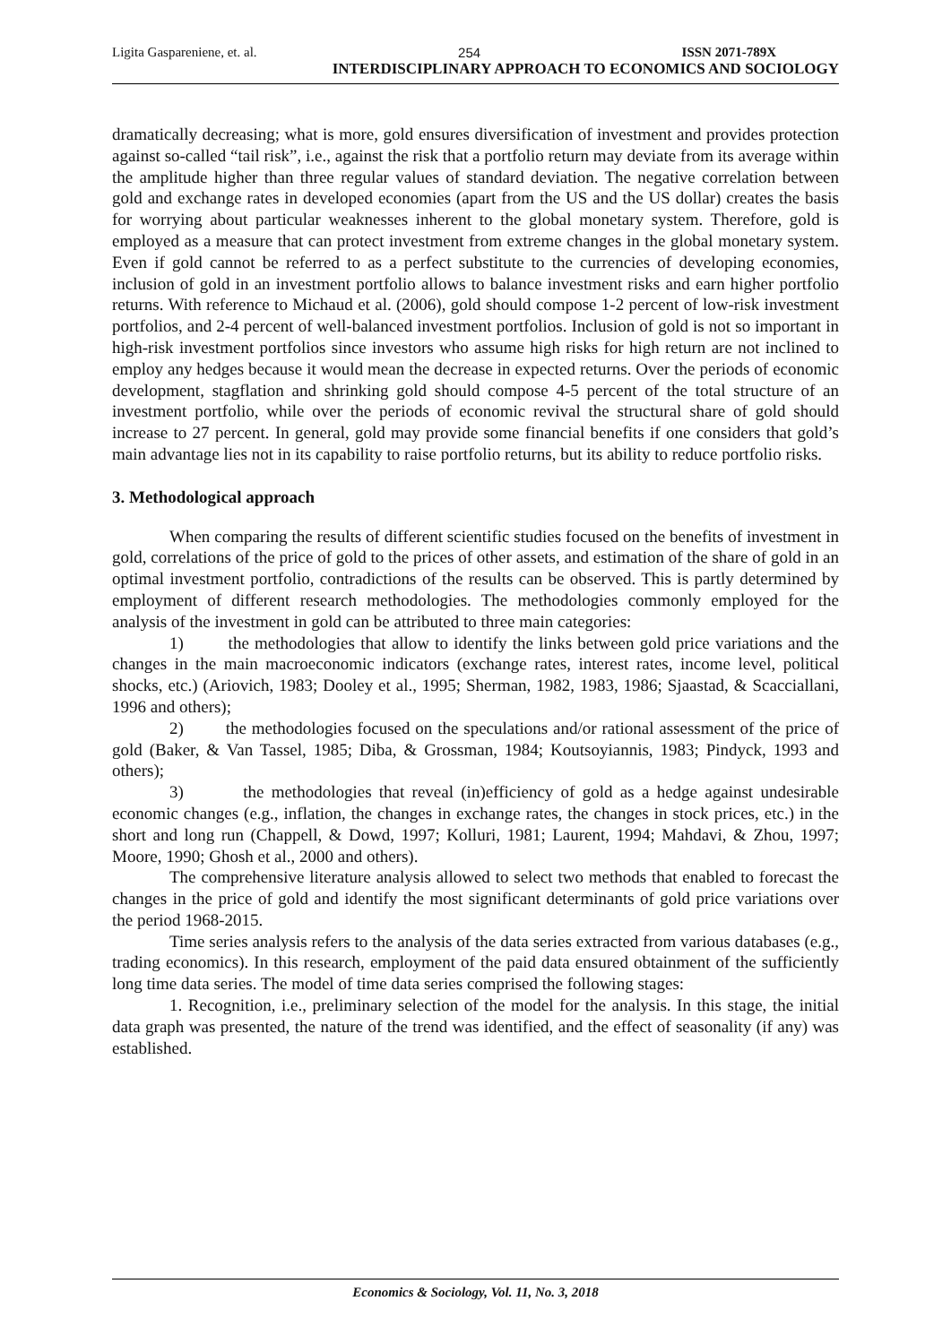Ligita Gaspareniene, et. al. 254 ISSN 2071-789X
INTERDISCIPLINARY APPROACH TO ECONOMICS AND SOCIOLOGY
dramatically decreasing; what is more, gold ensures diversification of investment and provides protection against so-called “tail risk”, i.e., against the risk that a portfolio return may deviate from its average within the amplitude higher than three regular values of standard deviation. The negative correlation between gold and exchange rates in developed economies (apart from the US and the US dollar) creates the basis for worrying about particular weaknesses inherent to the global monetary system. Therefore, gold is employed as a measure that can protect investment from extreme changes in the global monetary system. Even if gold cannot be referred to as a perfect substitute to the currencies of developing economies, inclusion of gold in an investment portfolio allows to balance investment risks and earn higher portfolio returns. With reference to Michaud et al. (2006), gold should compose 1-2 percent of low-risk investment portfolios, and 2-4 percent of well-balanced investment portfolios. Inclusion of gold is not so important in high-risk investment portfolios since investors who assume high risks for high return are not inclined to employ any hedges because it would mean the decrease in expected returns. Over the periods of economic development, stagflation and shrinking gold should compose 4-5 percent of the total structure of an investment portfolio, while over the periods of economic revival the structural share of gold should increase to 27 percent. In general, gold may provide some financial benefits if one considers that gold’s main advantage lies not in its capability to raise portfolio returns, but its ability to reduce portfolio risks.
3. Methodological approach
When comparing the results of different scientific studies focused on the benefits of investment in gold, correlations of the price of gold to the prices of other assets, and estimation of the share of gold in an optimal investment portfolio, contradictions of the results can be observed. This is partly determined by employment of different research methodologies. The methodologies commonly employed for the analysis of the investment in gold can be attributed to three main categories:
1) the methodologies that allow to identify the links between gold price variations and the changes in the main macroeconomic indicators (exchange rates, interest rates, income level, political shocks, etc.) (Ariovich, 1983; Dooley et al., 1995; Sherman, 1982, 1983, 1986; Sjaastad, & Scacciallani, 1996 and others);
2) the methodologies focused on the speculations and/or rational assessment of the price of gold (Baker, & Van Tassel, 1985; Diba, & Grossman, 1984; Koutsoyiannis, 1983; Pindyck, 1993 and others);
3) the methodologies that reveal (in)efficiency of gold as a hedge against undesirable economic changes (e.g., inflation, the changes in exchange rates, the changes in stock prices, etc.) in the short and long run (Chappell, & Dowd, 1997; Kolluri, 1981; Laurent, 1994; Mahdavi, & Zhou, 1997; Moore, 1990; Ghosh et al., 2000 and others).
The comprehensive literature analysis allowed to select two methods that enabled to forecast the changes in the price of gold and identify the most significant determinants of gold price variations over the period 1968-2015.
Time series analysis refers to the analysis of the data series extracted from various databases (e.g., trading economics). In this research, employment of the paid data ensured obtainment of the sufficiently long time data series. The model of time data series comprised the following stages:
1. Recognition, i.e., preliminary selection of the model for the analysis. In this stage, the initial data graph was presented, the nature of the trend was identified, and the effect of seasonality (if any) was established.
Economics & Sociology, Vol. 11, No. 3, 2018